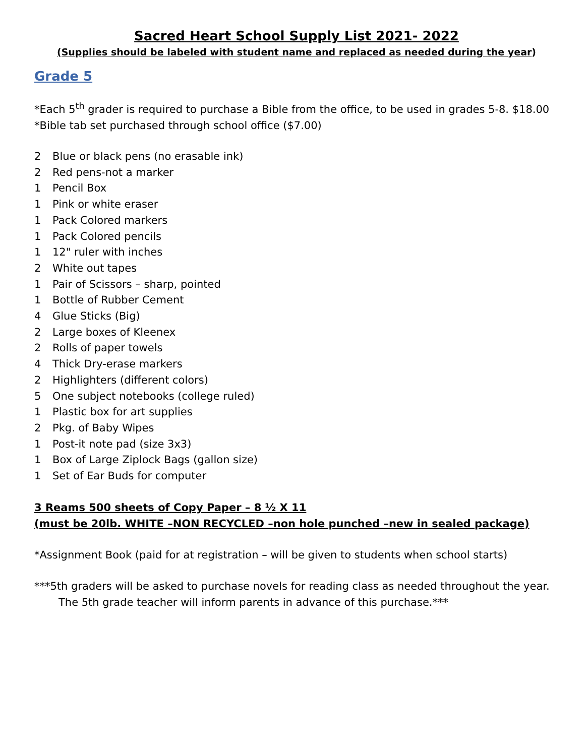Sacred Heart School Supply List 2021- 2022
(Supplies should be labeled with student name and replaced as needed during the year)
Grade 5
*Each 5<sup>th</sup> grader is required to purchase a Bible from the office, to be used in grades 5-8. $18.00
*Bible tab set purchased through school office ($7.00)
2 Blue or black pens (no erasable ink)
2 Red pens-not a marker
1 Pencil Box
1 Pink or white eraser
1 Pack Colored markers
1 Pack Colored pencils
1 12" ruler with inches
2 White out tapes
1 Pair of Scissors – sharp, pointed
1 Bottle of Rubber Cement
4 Glue Sticks (Big)
2 Large boxes of Kleenex
2 Rolls of paper towels
4 Thick Dry-erase markers
2 Highlighters (different colors)
5 One subject notebooks (college ruled)
1 Plastic box for art supplies
2 Pkg. of Baby Wipes
1 Post-it note pad (size 3x3)
1 Box of Large Ziplock Bags (gallon size)
1 Set of Ear Buds for computer
3 Reams 500 sheets of Copy Paper – 8 ½ X 11
(must be 20lb. WHITE –NON RECYCLED –non hole punched –new in sealed package)
*Assignment Book (paid for at registration – will be given to students when school starts)
***5th graders will be asked to purchase novels for reading class as needed throughout the year.
The 5th grade teacher will inform parents in advance of this purchase.***